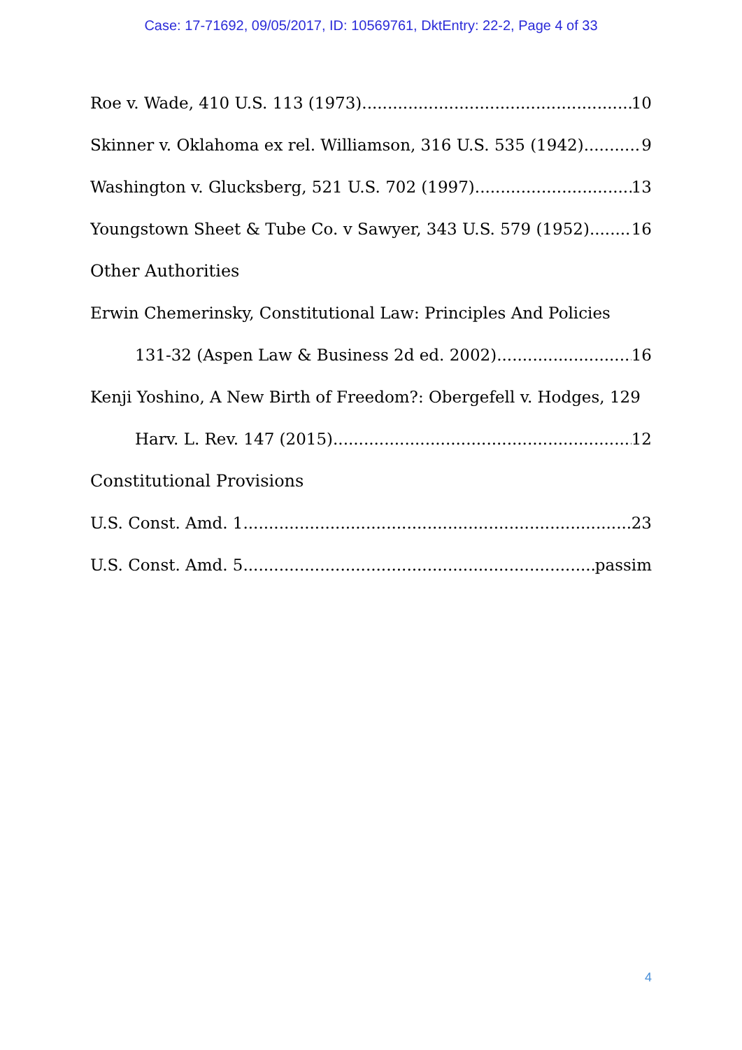Case: 17-71692, 09/05/2017, ID: 10569761, DktEntry: 22-2, Page 4 of 33
Roe v. Wade, 410 U.S. 113 (1973) 10
Skinner v. Oklahoma ex rel. Williamson, 316 U.S. 535 (1942) 9
Washington v. Glucksberg, 521 U.S. 702 (1997) 13
Youngstown Sheet & Tube Co. v Sawyer, 343 U.S. 579 (1952) 16
Other Authorities
Erwin Chemerinsky, Constitutional Law: Principles And Policies
131-32 (Aspen Law & Business 2d ed. 2002) 16
Kenji Yoshino, A New Birth of Freedom?: Obergefell v. Hodges, 129
Harv. L. Rev. 147 (2015) 12
Constitutional Provisions
U.S. Const. Amd. 1 23
U.S. Const. Amd. 5. passim
4